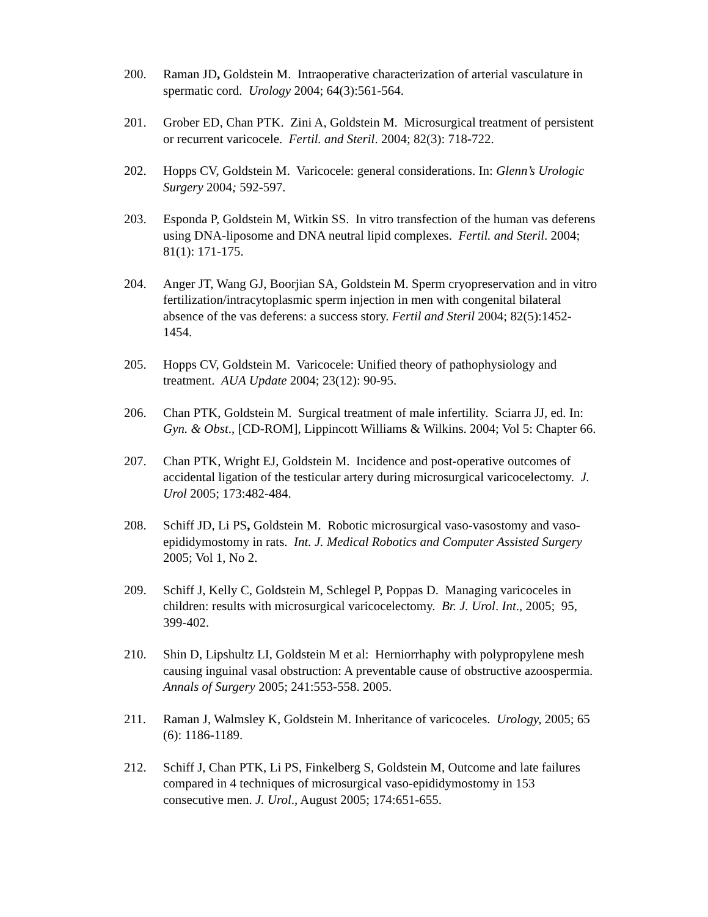200. Raman JD, Goldstein M. Intraoperative characterization of arterial vasculature in spermatic cord. Urology 2004; 64(3):561-564.
201. Grober ED, Chan PTK. Zini A, Goldstein M. Microsurgical treatment of persistent or recurrent varicocele. Fertil. and Steril. 2004; 82(3): 718-722.
202. Hopps CV, Goldstein M. Varicocele: general considerations. In: Glenn’s Urologic Surgery 2004; 592-597.
203. Esponda P, Goldstein M, Witkin SS. In vitro transfection of the human vas deferens using DNA-liposome and DNA neutral lipid complexes. Fertil. and Steril. 2004; 81(1): 171-175.
204. Anger JT, Wang GJ, Boorjian SA, Goldstein M. Sperm cryopreservation and in vitro fertilization/intracytoplasmic sperm injection in men with congenital bilateral absence of the vas deferens: a success story. Fertil and Steril 2004; 82(5):1452-1454.
205. Hopps CV, Goldstein M. Varicocele: Unified theory of pathophysiology and treatment. AUA Update 2004; 23(12): 90-95.
206. Chan PTK, Goldstein M. Surgical treatment of male infertility. Sciarra JJ, ed. In: Gyn. & Obst., [CD-ROM], Lippincott Williams & Wilkins. 2004; Vol 5: Chapter 66.
207. Chan PTK, Wright EJ, Goldstein M. Incidence and post-operative outcomes of accidental ligation of the testicular artery during microsurgical varicocelectomy. J. Urol 2005; 173:482-484.
208. Schiff JD, Li PS, Goldstein M. Robotic microsurgical vaso-vasostomy and vaso-epididymostomy in rats. Int. J. Medical Robotics and Computer Assisted Surgery 2005; Vol 1, No 2.
209. Schiff J, Kelly C, Goldstein M, Schlegel P, Poppas D. Managing varicoceles in children: results with microsurgical varicocelectomy. Br. J. Urol. Int., 2005; 95, 399-402.
210. Shin D, Lipshultz LI, Goldstein M et al: Herniorrhaphy with polypropylene mesh causing inguinal vasal obstruction: A preventable cause of obstructive azoospermia. Annals of Surgery 2005; 241:553-558. 2005.
211. Raman J, Walmsley K, Goldstein M. Inheritance of varicoceles. Urology, 2005; 65 (6): 1186-1189.
212. Schiff J, Chan PTK, Li PS, Finkelberg S, Goldstein M, Outcome and late failures compared in 4 techniques of microsurgical vaso-epididymostomy in 153 consecutive men. J. Urol., August 2005; 174:651-655.